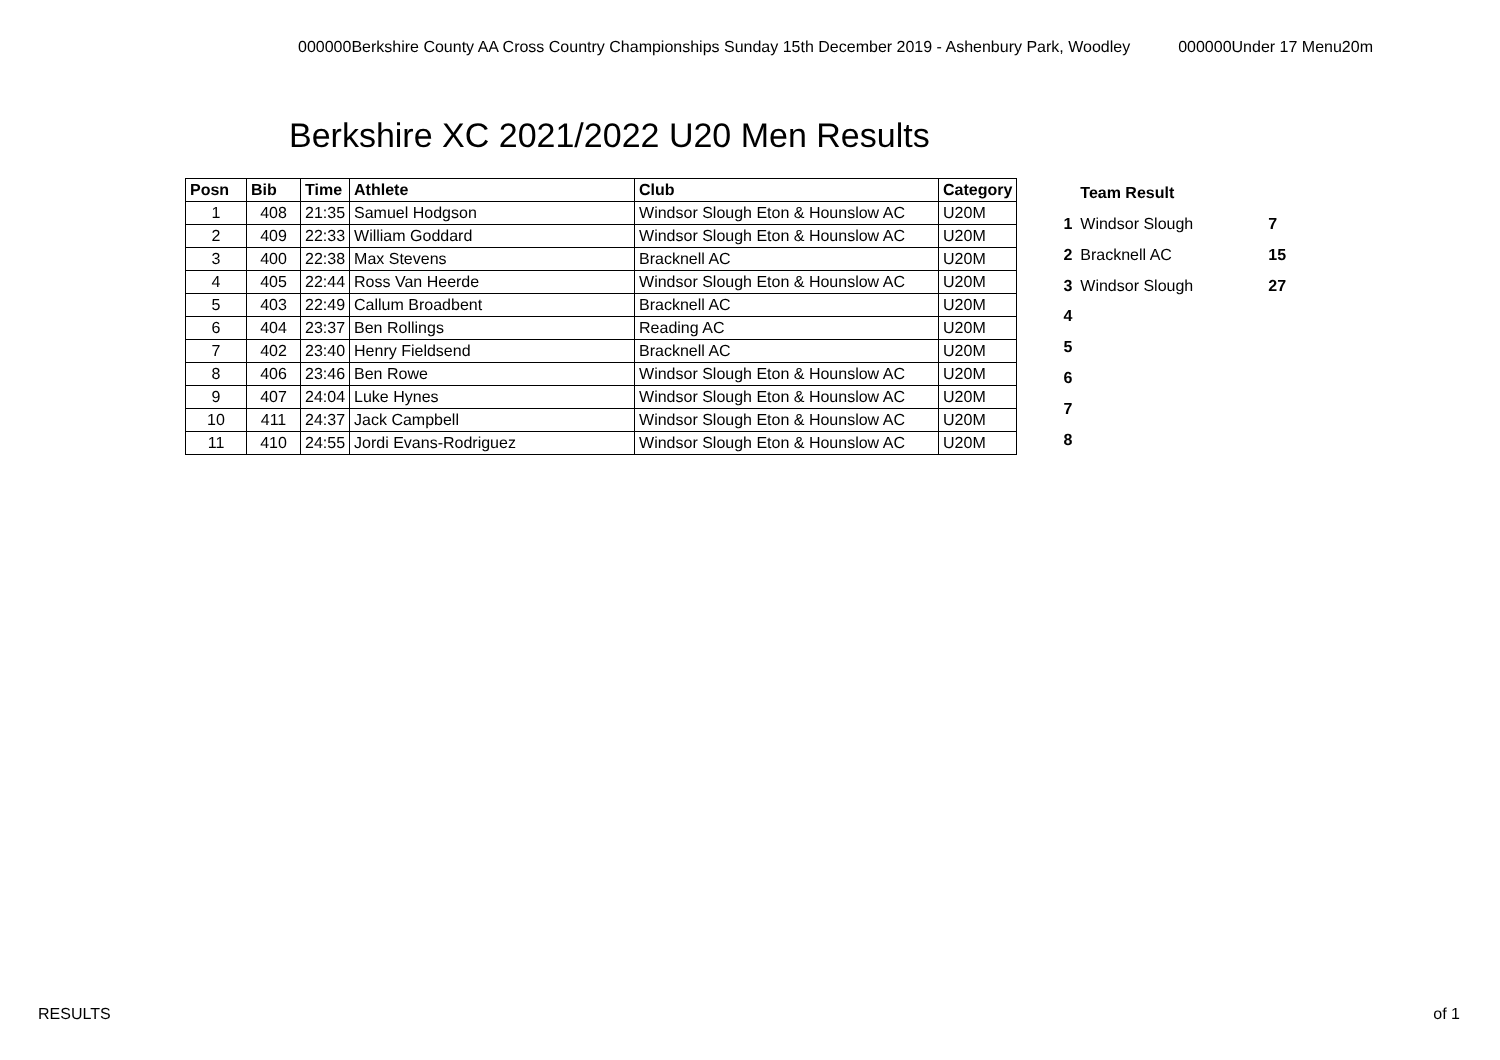000000Berkshire County AA Cross Country Championships Sunday 15th December 2019 - Ashenbury Park, Woodley 000000Under 17 Menu20m
Berkshire XC 2021/2022 U20 Men Results
| Posn | Bib | Time | Athlete | Club | Category |
| --- | --- | --- | --- | --- | --- |
| 1 | 408 | 21:35 | Samuel Hodgson | Windsor Slough Eton & Hounslow AC | U20M |
| 2 | 409 | 22:33 | William Goddard | Windsor Slough Eton & Hounslow AC | U20M |
| 3 | 400 | 22:38 | Max Stevens | Bracknell AC | U20M |
| 4 | 405 | 22:44 | Ross Van Heerde | Windsor Slough Eton & Hounslow AC | U20M |
| 5 | 403 | 22:49 | Callum Broadbent | Bracknell AC | U20M |
| 6 | 404 | 23:37 | Ben Rollings | Reading AC | U20M |
| 7 | 402 | 23:40 | Henry Fieldsend | Bracknell AC | U20M |
| 8 | 406 | 23:46 | Ben Rowe | Windsor Slough Eton & Hounslow AC | U20M |
| 9 | 407 | 24:04 | Luke Hynes | Windsor Slough Eton & Hounslow AC | U20M |
| 10 | 411 | 24:37 | Jack Campbell | Windsor Slough Eton & Hounslow AC | U20M |
| 11 | 410 | 24:55 | Jordi Evans-Rodriguez | Windsor Slough Eton & Hounslow AC | U20M |
| | Team Result | |
| --- | --- | --- |
| 1 | Windsor Slough | 7 |
| 2 | Bracknell AC | 15 |
| 3 | Windsor Slough | 27 |
| 4 | | |
| 5 | | |
| 6 | | |
| 7 | | |
| 8 | | |
RESULTS of 1